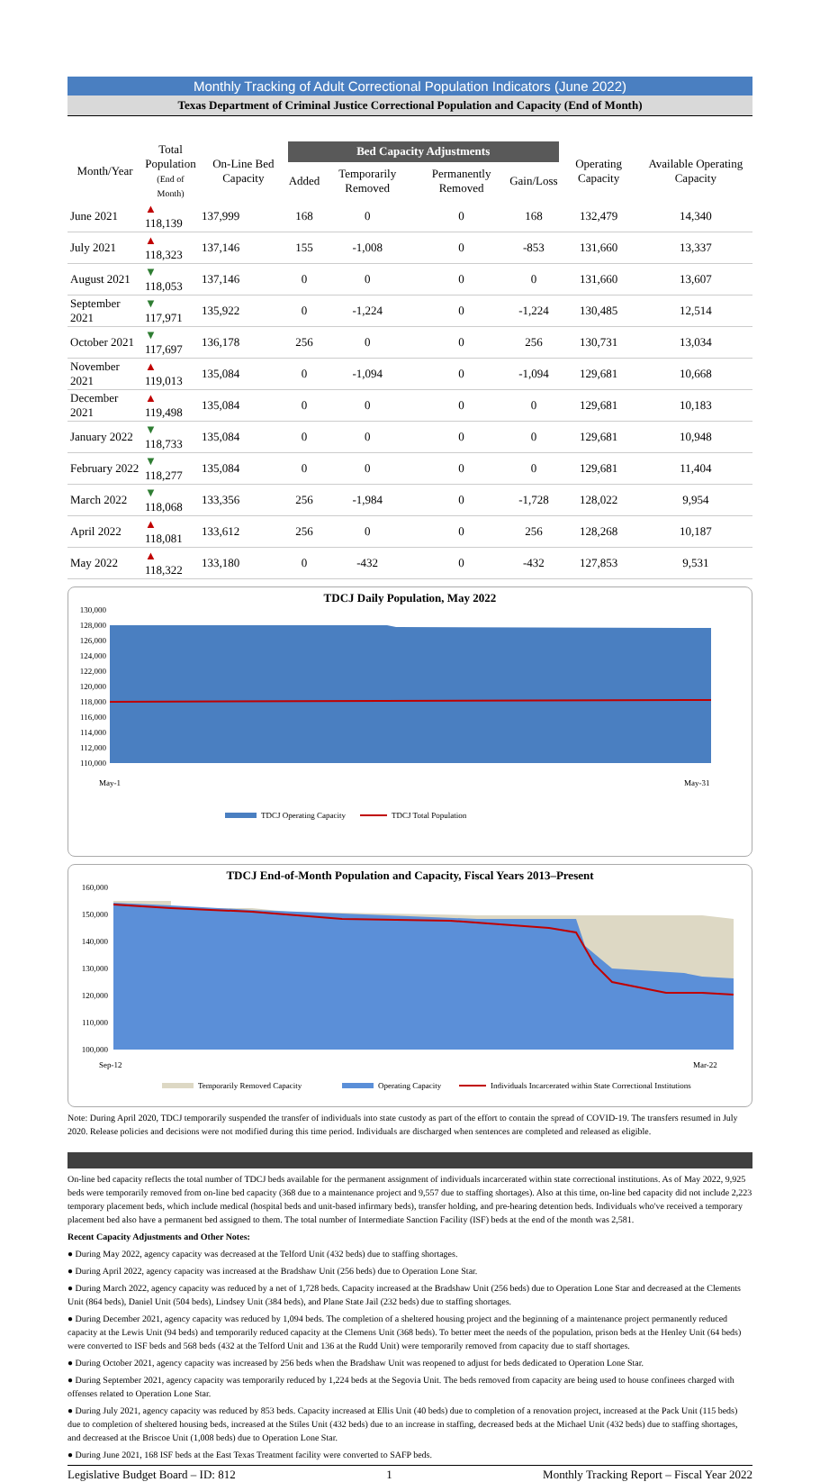Monthly Tracking of Adult Correctional Population Indicators (June 2022)
Texas Department of Criminal Justice Correctional Population and Capacity (End of Month)
| Month/Year | Total Population (End of Month) | On-Line Bed Capacity | Bed Capacity Adjustments | | | | Operating Capacity | Available Operating Capacity |
| --- | --- | --- | --- | --- | --- | --- | --- | --- |
| | | | Added | Temporarily Removed | Permanently Removed | Gain/Loss | | |
| June 2021 | ▲ 118,139 | 137,999 | 168 | 0 | 0 | 168 | 132,479 | 14,340 |
| July 2021 | ▲ 118,323 | 137,146 | 155 | -1,008 | 0 | -853 | 131,660 | 13,337 |
| August 2021 | ▼ 118,053 | 137,146 | 0 | 0 | 0 | 0 | 131,660 | 13,607 |
| September 2021 | ▼ 117,971 | 135,922 | 0 | -1,224 | 0 | -1,224 | 130,485 | 12,514 |
| October 2021 | ▼ 117,697 | 136,178 | 256 | 0 | 0 | 256 | 130,731 | 13,034 |
| November 2021 | ▲ 119,013 | 135,084 | 0 | -1,094 | 0 | -1,094 | 129,681 | 10,668 |
| December 2021 | ▲ 119,498 | 135,084 | 0 | 0 | 0 | 0 | 129,681 | 10,183 |
| January 2022 | ▼ 118,733 | 135,084 | 0 | 0 | 0 | 0 | 129,681 | 10,948 |
| February 2022 | ▼ 118,277 | 135,084 | 0 | 0 | 0 | 0 | 129,681 | 11,404 |
| March 2022 | ▼ 118,068 | 133,356 | 256 | -1,984 | 0 | -1,728 | 128,022 | 9,954 |
| April 2022 | ▲ 118,081 | 133,612 | 256 | 0 | 0 | 256 | 128,268 | 10,187 |
| May 2022 | ▲ 118,322 | 133,180 | 0 | -432 | 0 | -432 | 127,853 | 9,531 |
TDCJ Daily Population, May 2022
130,000
128,000
126,000
124,000
122,000
120,000
118,000
116,000
114,000
112,000
110,000
May-1
May-31
TDCJ Operating Capacity
TDCJ Total Population
TDCJ End-of-Month Population and Capacity, Fiscal Years 2013–Present
160,000
150,000
140,000
130,000
120,000
110,000
100,000
Sep-12
Mar-22
Temporarily Removed Capacity
Operating Capacity
Individuals Incarcerated within State Correctional Institutions
Note: During April 2020, TDCJ temporarily suspended the transfer of individuals into state custody as part of the effort to contain the spread of COVID-19. The transfers resumed in July 2020. Release policies and decisions were not modified during this time period. Individuals are discharged when sentences are completed and released as eligible.
On-line bed capacity reflects the total number of TDCJ beds available for the permanent assignment of individuals incarcerated within state correctional institutions. As of May 2022, 9,925 beds were temporarily removed from on-line bed capacity (368 due to a maintenance project and 9,557 due to staffing shortages). Also at this time, on-line bed capacity did not include 2,223 temporary placement beds, which include medical (hospital beds and unit-based infirmary beds), transfer holding, and pre-hearing detention beds. Individuals who've received a temporary placement bed also have a permanent bed assigned to them. The total number of Intermediate Sanction Facility (ISF) beds at the end of the month was 2,581.
Recent Capacity Adjustments and Other Notes:
● During May 2022, agency capacity was decreased at the Telford Unit (432 beds) due to staffing shortages.
● During April 2022, agency capacity was increased at the Bradshaw Unit (256 beds) due to Operation Lone Star.
● During March 2022, agency capacity was reduced by a net of 1,728 beds. Capacity increased at the Bradshaw Unit (256 beds) due to Operation Lone Star and decreased at the Clements Unit (864 beds), Daniel Unit (504 beds), Lindsey Unit (384 beds), and Plane State Jail (232 beds) due to staffing shortages.
● During December 2021, agency capacity was reduced by 1,094 beds. The completion of a sheltered housing project and the beginning of a maintenance project permanently reduced capacity at the Lewis Unit (94 beds) and temporarily reduced capacity at the Clemens Unit (368 beds). To better meet the needs of the population, prison beds at the Henley Unit (64 beds) were converted to ISF beds and 568 beds (432 at the Telford Unit and 136 at the Rudd Unit) were temporarily removed from capacity due to staff shortages.
● During October 2021, agency capacity was increased by 256 beds when the Bradshaw Unit was reopened to adjust for beds dedicated to Operation Lone Star.
● During September 2021, agency capacity was temporarily reduced by 1,224 beds at the Segovia Unit. The beds removed from capacity are being used to house confinees charged with offenses related to Operation Lone Star.
● During July 2021, agency capacity was reduced by 853 beds. Capacity increased at Ellis Unit (40 beds) due to completion of a renovation project, increased at the Pack Unit (115 beds) due to completion of sheltered housing beds, increased at the Stiles Unit (432 beds) due to an increase in staffing, decreased beds at the Michael Unit (432 beds) due to staffing shortages, and decreased at the Briscoe Unit (1,008 beds) due to Operation Lone Star.
● During June 2021, 168 ISF beds at the East Texas Treatment facility were converted to SAFP beds.
Legislative Budget Board – ID: 812 1 Monthly Tracking Report – Fiscal Year 2022